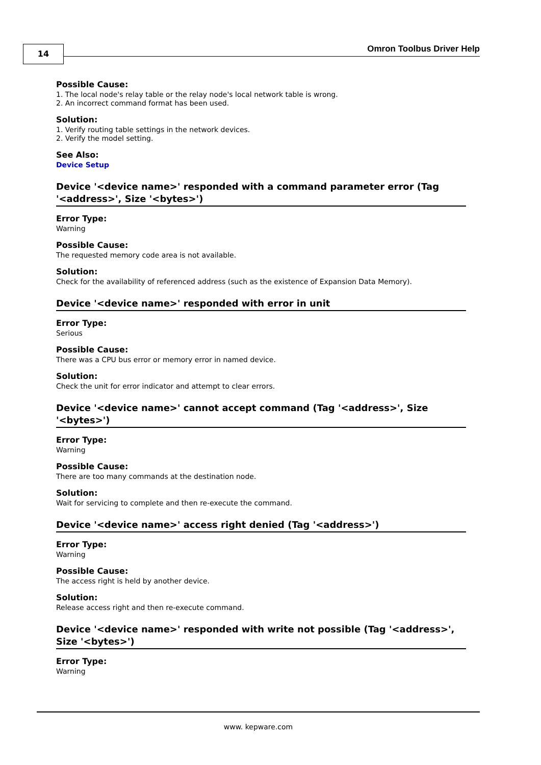14 Omron Toolbus Driver Help
Possible Cause:
1. The local node's relay table or the relay node's local network table is wrong.
2. An incorrect command format has been used.
Solution:
1. Verify routing table settings in the network devices.
2. Verify the model setting.
See Also:
Device Setup
Device '<device name>' responded with a command parameter error (Tag '<address>', Size '<bytes>')
Error Type:
Warning
Possible Cause:
The requested memory code area is not available.
Solution:
Check for the availability of referenced address (such as the existence of Expansion Data Memory).
Device '<device name>' responded with error in unit
Error Type:
Serious
Possible Cause:
There was a CPU bus error or memory error in named device.
Solution:
Check the unit for error indicator and attempt to clear errors.
Device '<device name>' cannot accept command (Tag '<address>', Size '<bytes>')
Error Type:
Warning
Possible Cause:
There are too many commands at the destination node.
Solution:
Wait for servicing to complete and then re-execute the command.
Device '<device name>' access right denied (Tag '<address>')
Error Type:
Warning
Possible Cause:
The access right is held by another device.
Solution:
Release access right and then re-execute command.
Device '<device name>' responded with write not possible (Tag '<address>', Size '<bytes>')
Error Type:
Warning
www. kepware.com